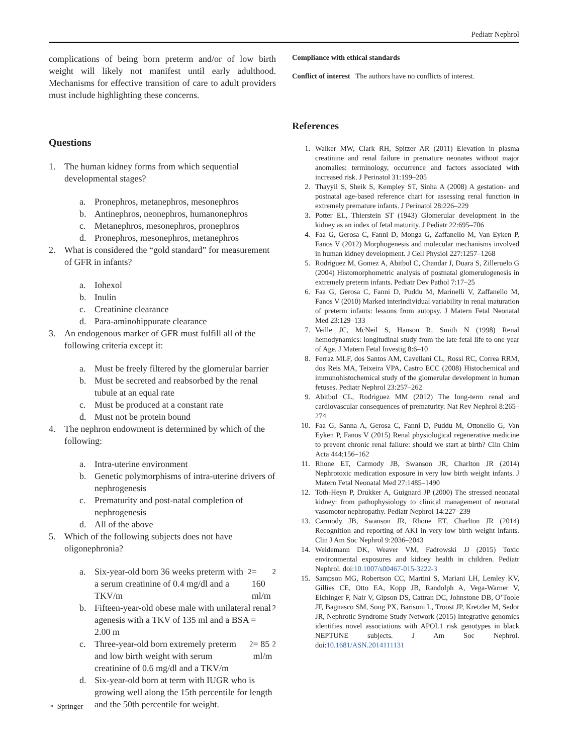Pediatr Nephrol
complications of being born preterm and/or of low birth weight will likely not manifest until early adulthood. Mechanisms for effective transition of care to adult providers must include highlighting these concerns.
Questions
1. The human kidney forms from which sequential developmental stages?
a. Pronephros, metanephros, mesonephros
b. Antinephros, neonephros, humanonephros
c. Metanephros, mesonephros, pronephros
d. Pronephros, mesonephros, metanephros
2. What is considered the “gold standard” for measurement of GFR in infants?
a. Iohexol
b. Inulin
c. Creatinine clearance
d. Para-aminohippurate clearance
3. An endogenous marker of GFR must fulfill all of the following criteria except it:
a. Must be freely filtered by the glomerular barrier
b. Must be secreted and reabsorbed by the renal tubule at an equal rate
c. Must be produced at a constant rate
d. Must not be protein bound
4. The nephron endowment is determined by which of the following:
a. Intra-uterine environment
b. Genetic polymorphisms of intra-uterine drivers of nephrogenesis
c. Prematurity and post-natal completion of nephrogenesis
d. All of the above
5. Which of the following subjects does not have oligonephronia?
a. Six-year-old born 36 weeks preterm with a serum creatinine of 0.4 mg/dl and a TKV/m<sup>2</sup> = 160 ml/m<sup>2</sup>
b. Fifteen-year-old obese male with unilateral renal agenesis with a TKV of 135 ml and a BSA = 2.00 m<sup>2</sup>
c. Three-year-old born extremely preterm and low birth weight with serum creatinine of 0.6 mg/dl and a TKV/m<sup>2</sup> = 85 ml/m<sup>2</sup>
d. Six-year-old born at term with IUGR who is growing well along the 15th percentile for length and the 50th percentile for weight.
Compliance with ethical standards
Conflict of interest The authors have no conflicts of interest.
References
1. Walker MW, Clark RH, Spitzer AR (2011) Elevation in plasma creatinine and renal failure in premature neonates without major anomalies: terminology, occurrence and factors associated with increased risk. J Perinatol 31:199–205
2. Thayyil S, Sheik S, Kempley ST, Sinha A (2008) A gestation- and postnatal age-based reference chart for assessing renal function in extremely premature infants. J Perinatol 28:226–229
3. Potter EL, Thierstein ST (1943) Glomerular development in the kidney as an index of fetal maturity. J Pediatr 22:695–706
4. Faa G, Gerosa C, Fanni D, Monga G, Zaffanello M, Van Eyken P, Fanos V (2012) Morphogenesis and molecular mechanisms involved in human kidney development. J Cell Physiol 227:1257–1268
5. Rodriguez M, Gomez A, Abitbol C, Chandar J, Duara S, Zilleruelo G (2004) Histomorphometric analysis of postnatal glomerulogenesis in extremely preterm infants. Pediatr Dev Pathol 7:17–25
6. Faa G, Gerosa C, Fanni D, Puddu M, Marinelli V, Zaffanello M, Fanos V (2010) Marked interindividual variability in renal maturation of preterm infants: lessons from autopsy. J Matern Fetal Neonatal Med 23:129–133
7. Veille JC, McNeil S, Hanson R, Smith N (1998) Renal hemodynamics: longitudinal study from the late fetal life to one year of Age. J Matern Fetal Investig 8:6–10
8. Ferraz MLF, dos Santos AM, Cavellani CL, Rossi RC, Correa RRM, dos Reis MA, Teixeira VPA, Castro ECC (2008) Histochemical and immunohistochemical study of the glomerular development in human fetuses. Pediatr Nephrol 23:257–262
9. Abitbol CL, Rodriguez MM (2012) The long-term renal and cardiovascular consequences of prematurity. Nat Rev Nephrol 8:265–274
10. Faa G, Sanna A, Gerosa C, Fanni D, Puddu M, Ottonello G, Van Eyken P, Fanos V (2015) Renal physiological regenerative medicine to prevent chronic renal failure: should we start at birth? Clin Chim Acta 444:156–162
11. Rhone ET, Carmody JB, Swanson JR, Charlton JR (2014) Nephrotoxic medication exposure in very low birth weight infants. J Matern Fetal Neonatal Med 27:1485–1490
12. Toth-Heyn P, Drukker A, Guignard JP (2000) The stressed neonatal kidney: from pathophysiology to clinical management of neonatal vasomotor nephropathy. Pediatr Nephrol 14:227–239
13. Carmody JB, Swanson JR, Rhone ET, Charlton JR (2014) Recognition and reporting of AKI in very low birth weight infants. Clin J Am Soc Nephrol 9:2036–2043
14. Weidemann DK, Weaver VM, Fadrowski JJ (2015) Toxic environmental exposures and kidney health in children. Pediatr Nephrol. doi:10.1007/s00467-015-3222-3
15. Sampson MG, Robertson CC, Martini S, Mariani LH, Lemley KV, Gillies CE, Otto EA, Kopp JB, Randolph A, Vega-Warner V, Eichinger F, Nair V, Gipson DS, Cattran DC, Johnstone DB, O’Toole JF, Bagnasco SM, Song PX, Barisoni L, Troost JP, Kretzler M, Sedor JR, Nephrotic Syndrome Study Network (2015) Integrative genomics identifies novel associations with APOL1 risk genotypes in black NEPTUNE subjects. J Am Soc Nephrol. doi:10.1681/ASN.2014111131
⚬ Springer